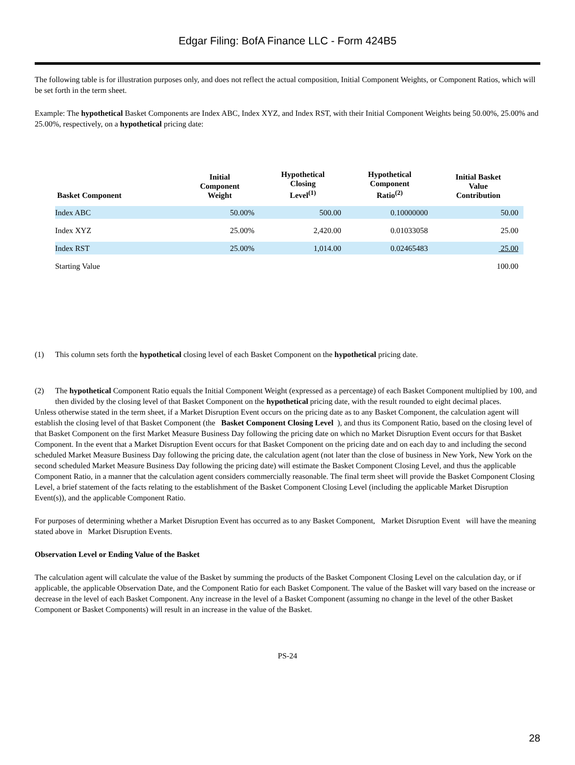Edgar Filing: BofA Finance LLC - Form 424B5
The following table is for illustration purposes only, and does not reflect the actual composition, Initial Component Weights, or Component Ratios, which will be set forth in the term sheet.
Example: The hypothetical Basket Components are Index ABC, Index XYZ, and Index RST, with their Initial Component Weights being 50.00%, 25.00% and 25.00%, respectively, on a hypothetical pricing date:
| Basket Component | Initial Component Weight | Hypothetical Closing Level<sup>(1)</sup> | Hypothetical Component Ratio<sup>(2)</sup> | Initial Basket Value Contribution |
| --- | --- | --- | --- | --- |
| Index ABC | 50.00% | 500.00 | 0.10000000 | 50.00 |
| Index XYZ | 25.00% | 2,420.00 | 0.01033058 | 25.00 |
| Index RST | 25.00% | 1,014.00 | 0.02465483 | 25.00 |
| Starting Value | | | | 100.00 |
(1) This column sets forth the hypothetical closing level of each Basket Component on the hypothetical pricing date.
(2) The hypothetical Component Ratio equals the Initial Component Weight (expressed as a percentage) of each Basket Component multiplied by 100, and then divided by the closing level of that Basket Component on the hypothetical pricing date, with the result rounded to eight decimal places.
Unless otherwise stated in the term sheet, if a Market Disruption Event occurs on the pricing date as to any Basket Component, the calculation agent will establish the closing level of that Basket Component (the Basket Component Closing Level ), and thus its Component Ratio, based on the closing level of that Basket Component on the first Market Measure Business Day following the pricing date on which no Market Disruption Event occurs for that Basket Component. In the event that a Market Disruption Event occurs for that Basket Component on the pricing date and on each day to and including the second scheduled Market Measure Business Day following the pricing date, the calculation agent (not later than the close of business in New York, New York on the second scheduled Market Measure Business Day following the pricing date) will estimate the Basket Component Closing Level, and thus the applicable Component Ratio, in a manner that the calculation agent considers commercially reasonable. The final term sheet will provide the Basket Component Closing Level, a brief statement of the facts relating to the establishment of the Basket Component Closing Level (including the applicable Market Disruption Event(s)), and the applicable Component Ratio.
For purposes of determining whether a Market Disruption Event has occurred as to any Basket Component, Market Disruption Event will have the meaning stated above in Market Disruption Events.
Observation Level or Ending Value of the Basket
The calculation agent will calculate the value of the Basket by summing the products of the Basket Component Closing Level on the calculation day, or if applicable, the applicable Observation Date, and the Component Ratio for each Basket Component. The value of the Basket will vary based on the increase or decrease in the level of each Basket Component. Any increase in the level of a Basket Component (assuming no change in the level of the other Basket Component or Basket Components) will result in an increase in the value of the Basket.
PS-24
28